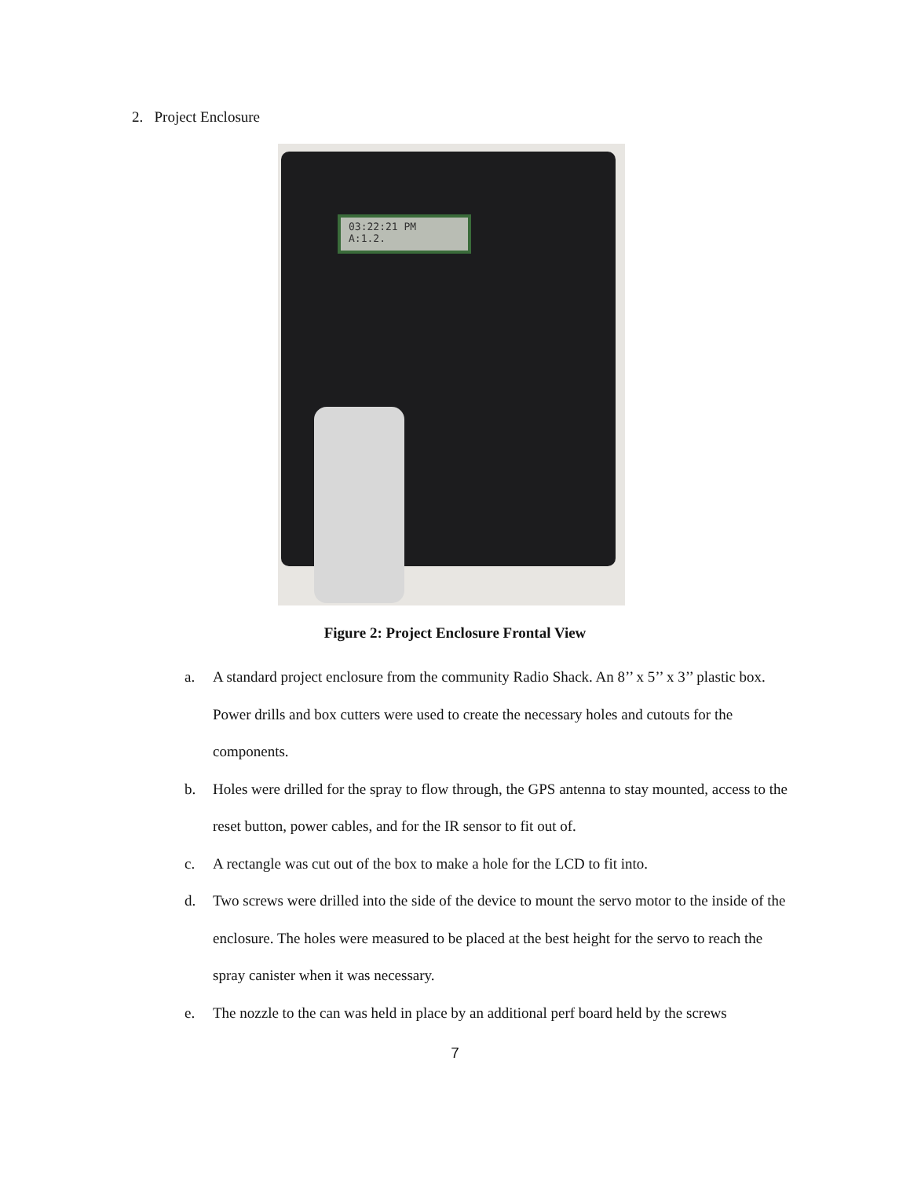2. Project Enclosure
03:22:21 PM
A:1.2.
Figure 2: Project Enclosure Frontal View
a. A standard project enclosure from the community Radio Shack. An 8’’ x 5’’ x 3’’ plastic box. Power drills and box cutters were used to create the necessary holes and cutouts for the components.
b. Holes were drilled for the spray to flow through, the GPS antenna to stay mounted, access to the reset button, power cables, and for the IR sensor to fit out of.
c. A rectangle was cut out of the box to make a hole for the LCD to fit into.
d. Two screws were drilled into the side of the device to mount the servo motor to the inside of the enclosure. The holes were measured to be placed at the best height for the servo to reach the spray canister when it was necessary.
e. The nozzle to the can was held in place by an additional perf board held by the screws
7